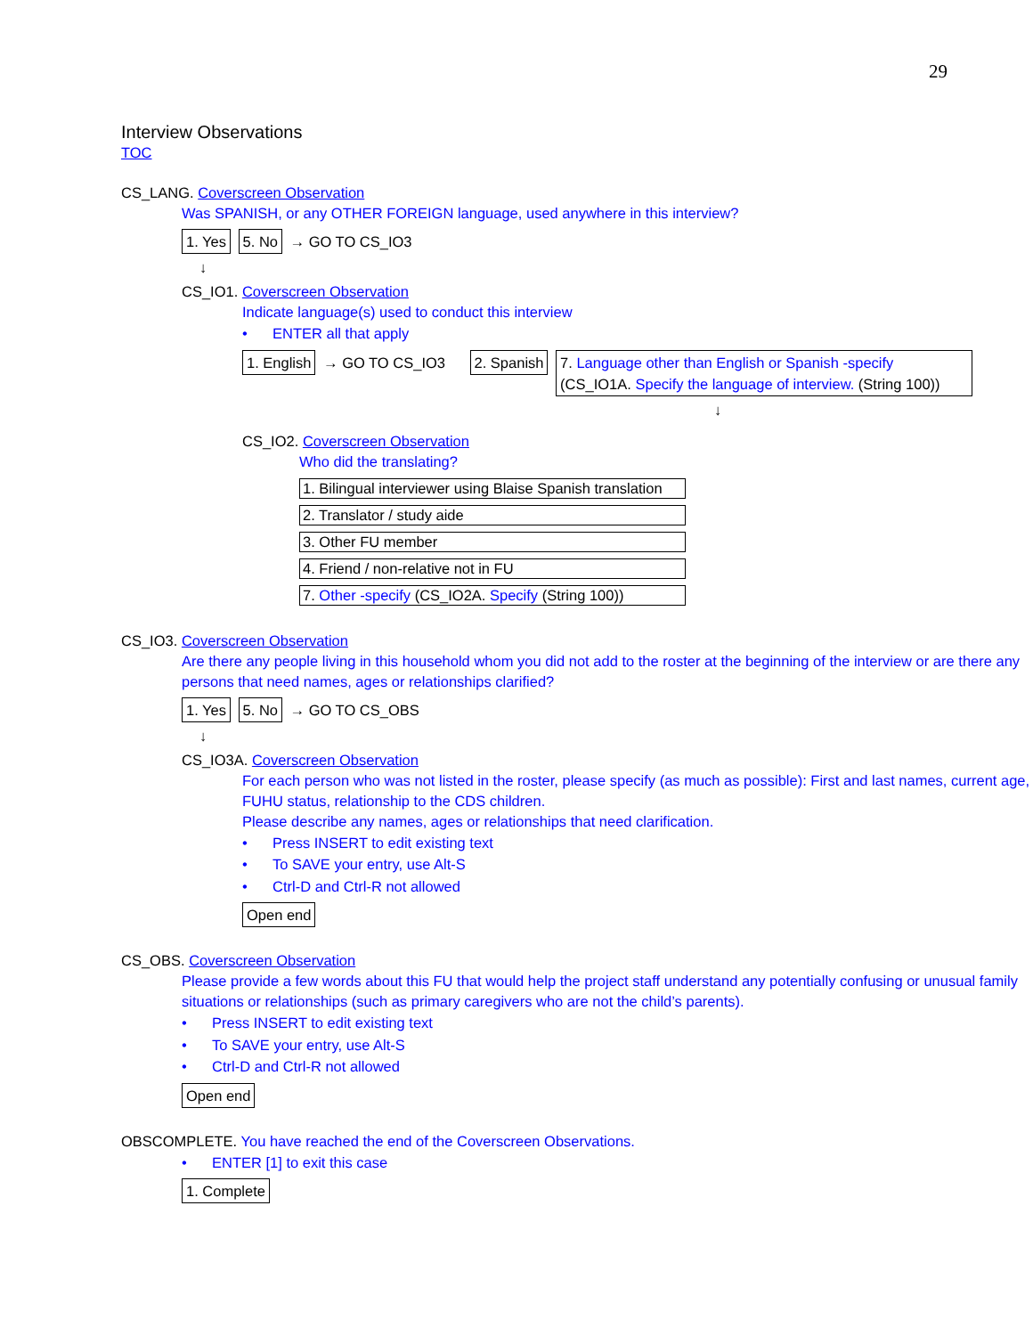29
Interview Observations
TOC
CS_LANG. Coverscreen Observation
Was SPANISH, or any OTHER FOREIGN language, used anywhere in this interview?
1. Yes 5. No → GO TO CS_IO3
↓
CS_IO1. Coverscreen Observation
Indicate language(s) used to conduct this interview
• ENTER all that apply
1. English → GO TO CS_IO3 2. Spanish 7. Language other than English or Spanish -specify
(CS_IO1A. Specify the language of interview. (String 100))
↓
CS_IO2. Coverscreen Observation
Who did the translating?
1. Bilingual interviewer using Blaise Spanish translation
2. Translator / study aide
3. Other FU member
4. Friend / non-relative not in FU
7. Other -specify (CS_IO2A. Specify (String 100))
CS_IO3. Coverscreen Observation
Are there any people living in this household whom you did not add to the roster at the beginning of the interview or are there any persons that need names, ages or relationships clarified?
1. Yes 5. No → GO TO CS_OBS
↓
CS_IO3A. Coverscreen Observation
For each person who was not listed in the roster, please specify (as much as possible): First and last names, current age, FUHU status, relationship to the CDS children.
Please describe any names, ages or relationships that need clarification.
• Press INSERT to edit existing text
• To SAVE your entry, use Alt-S
• Ctrl-D and Ctrl-R not allowed
Open end
CS_OBS. Coverscreen Observation
Please provide a few words about this FU that would help the project staff understand any potentially confusing or unusual family situations or relationships (such as primary caregivers who are not the child’s parents).
• Press INSERT to edit existing text
• To SAVE your entry, use Alt-S
• Ctrl-D and Ctrl-R not allowed
Open end
OBSCOMPLETE. You have reached the end of the Coverscreen Observations.
• ENTER [1] to exit this case
1. Complete